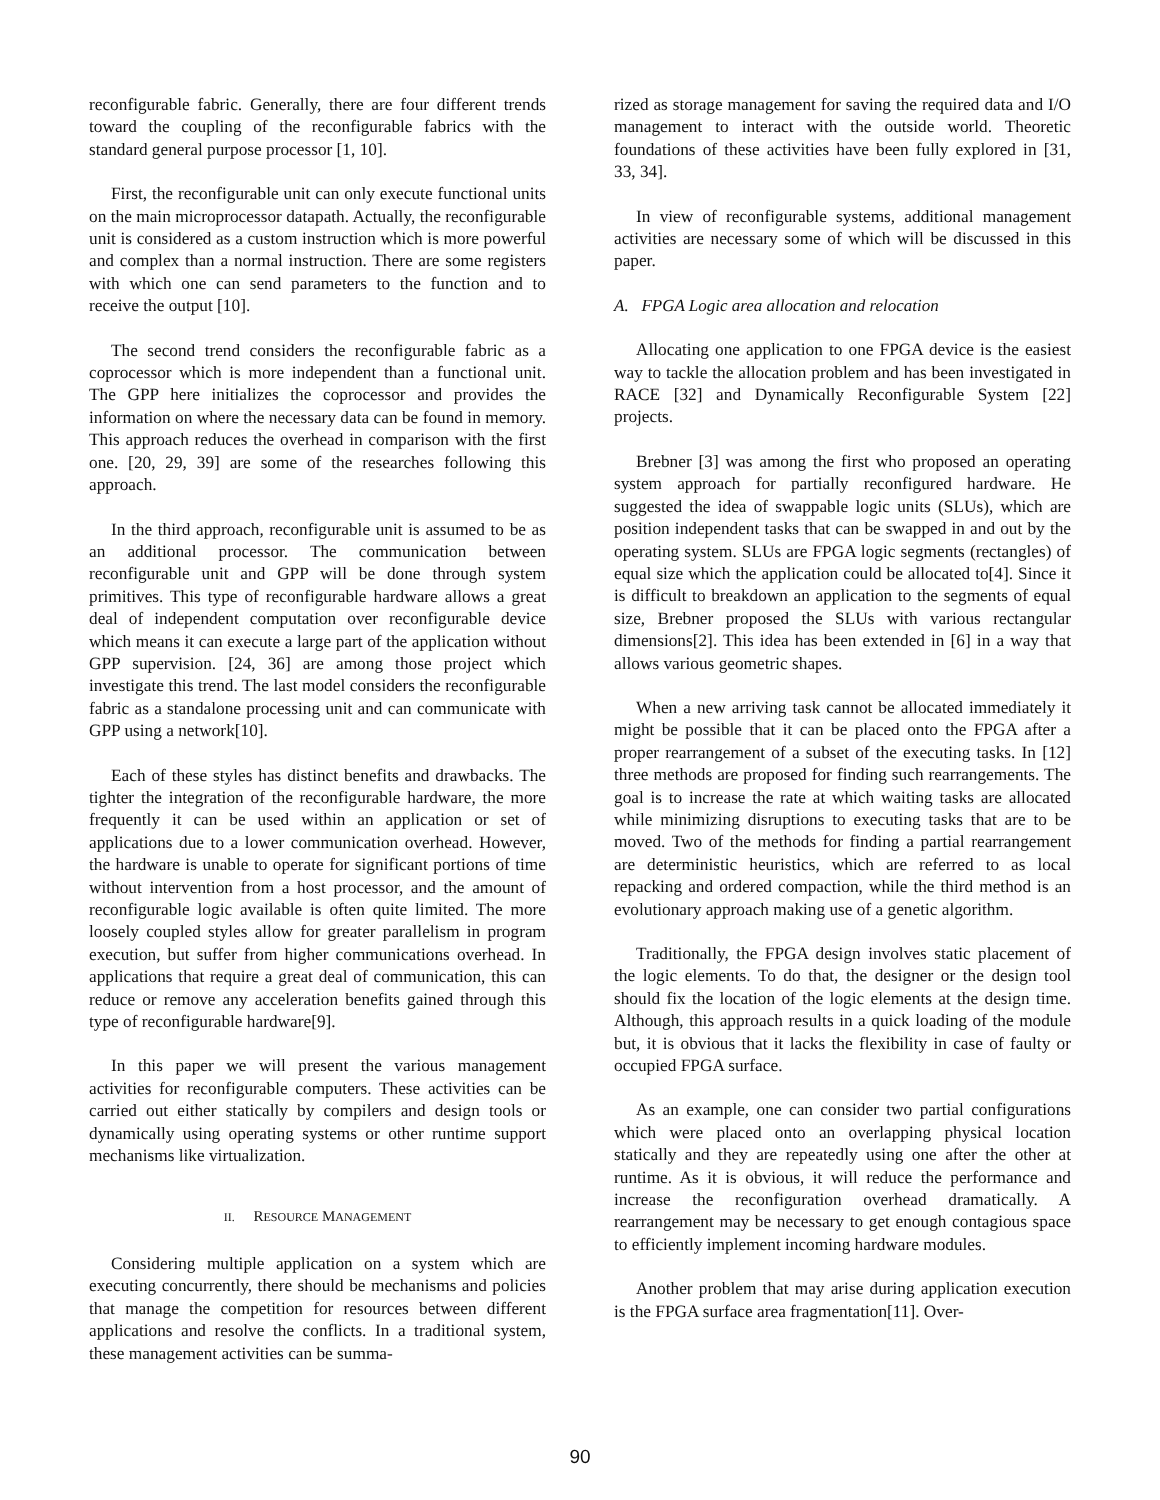reconfigurable fabric. Generally, there are four different trends toward the coupling of the reconfigurable fabrics with the standard general purpose processor [1, 10].
First, the reconfigurable unit can only execute functional units on the main microprocessor datapath. Actually, the reconfigurable unit is considered as a custom instruction which is more powerful and complex than a normal instruction. There are some registers with which one can send parameters to the function and to receive the output [10].
The second trend considers the reconfigurable fabric as a coprocessor which is more independent than a functional unit. The GPP here initializes the coprocessor and provides the information on where the necessary data can be found in memory. This approach reduces the overhead in comparison with the first one. [20, 29, 39] are some of the researches following this approach.
In the third approach, reconfigurable unit is assumed to be as an additional processor. The communication between reconfigurable unit and GPP will be done through system primitives. This type of reconfigurable hardware allows a great deal of independent computation over reconfigurable device which means it can execute a large part of the application without GPP supervision. [24, 36] are among those project which investigate this trend. The last model considers the reconfigurable fabric as a standalone processing unit and can communicate with GPP using a network[10].
Each of these styles has distinct benefits and drawbacks. The tighter the integration of the reconfigurable hardware, the more frequently it can be used within an application or set of applications due to a lower communication overhead. However, the hardware is unable to operate for significant portions of time without intervention from a host processor, and the amount of reconfigurable logic available is often quite limited. The more loosely coupled styles allow for greater parallelism in program execution, but suffer from higher communications overhead. In applications that require a great deal of communication, this can reduce or remove any acceleration benefits gained through this type of reconfigurable hardware[9].
In this paper we will present the various management activities for reconfigurable computers. These activities can be carried out either statically by compilers and design tools or dynamically using operating systems or other runtime support mechanisms like virtualization.
II. RESOURCE MANAGEMENT
Considering multiple application on a system which are executing concurrently, there should be mechanisms and policies that manage the competition for resources between different applications and resolve the conflicts. In a traditional system, these management activities can be summa-
rized as storage management for saving the required data and I/O management to interact with the outside world. Theoretic foundations of these activities have been fully explored in [31, 33, 34].
In view of reconfigurable systems, additional management activities are necessary some of which will be discussed in this paper.
A. FPGA Logic area allocation and relocation
Allocating one application to one FPGA device is the easiest way to tackle the allocation problem and has been investigated in RACE [32] and Dynamically Reconfigurable System [22] projects.
Brebner [3] was among the first who proposed an operating system approach for partially reconfigured hardware. He suggested the idea of swappable logic units (SLUs), which are position independent tasks that can be swapped in and out by the operating system. SLUs are FPGA logic segments (rectangles) of equal size which the application could be allocated to[4]. Since it is difficult to breakdown an application to the segments of equal size, Brebner proposed the SLUs with various rectangular dimensions[2]. This idea has been extended in [6] in a way that allows various geometric shapes.
When a new arriving task cannot be allocated immediately it might be possible that it can be placed onto the FPGA after a proper rearrangement of a subset of the executing tasks. In [12] three methods are proposed for finding such rearrangements. The goal is to increase the rate at which waiting tasks are allocated while minimizing disruptions to executing tasks that are to be moved. Two of the methods for finding a partial rearrangement are deterministic heuristics, which are referred to as local repacking and ordered compaction, while the third method is an evolutionary approach making use of a genetic algorithm.
Traditionally, the FPGA design involves static placement of the logic elements. To do that, the designer or the design tool should fix the location of the logic elements at the design time. Although, this approach results in a quick loading of the module but, it is obvious that it lacks the flexibility in case of faulty or occupied FPGA surface.
As an example, one can consider two partial configurations which were placed onto an overlapping physical location statically and they are repeatedly using one after the other at runtime. As it is obvious, it will reduce the performance and increase the reconfiguration overhead dramatically. A rearrangement may be necessary to get enough contagious space to efficiently implement incoming hardware modules.
Another problem that may arise during application execution is the FPGA surface area fragmentation[11]. Over-
90